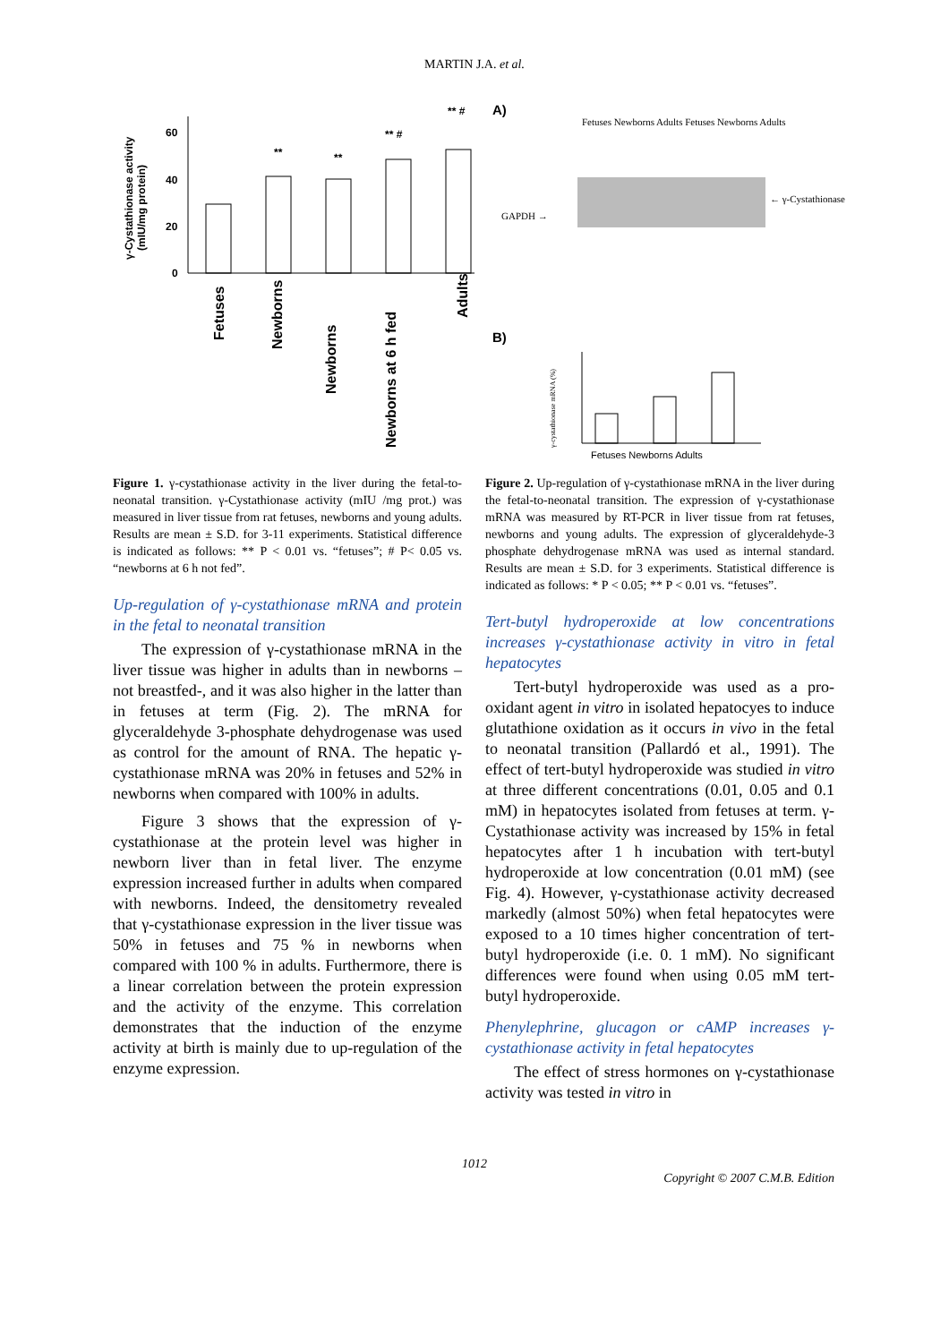MARTIN J.A. et al.
γ-Cystathionase activity
(mIU/mg protein)
60
40
20
0
**
**
** #
** #
Fetuses
Newborns
Newborns
Newborns at 6 h fed
Adults
A)
B)
Fetuses Newborns Adults Fetuses Newborns Adults
GAPDH →
← γ-Cystathionase
Fetuses Newborns Adults
γ-cystathionase mRNA (%)
Figure 1. γ-cystathionase activity in the liver during the fetal-to-neonatal transition. γ-Cystathionase activity (mIU /mg prot.) was measured in liver tissue from rat fetuses, newborns and young adults. Results are mean ± S.D. for 3-11 experiments. Statistical difference is indicated as follows: ** P < 0.01 vs. “fetuses”; # P< 0.05 vs. “newborns at 6 h not fed”.
Up-regulation of γ-cystathionase mRNA and protein in the fetal to neonatal transition
The expression of γ-cystathionase mRNA in the liver tissue was higher in adults than in newborns –not breastfed-, and it was also higher in the latter than in fetuses at term (Fig. 2). The mRNA for glyceraldehyde 3-phosphate dehydrogenase was used as control for the amount of RNA. The hepatic γ-cystathionase mRNA was 20% in fetuses and 52% in newborns when compared with 100% in adults.
Figure 3 shows that the expression of γ-cystathionase at the protein level was higher in newborn liver than in fetal liver. The enzyme expression increased further in adults when compared with newborns. Indeed, the densitometry revealed that γ-cystathionase expression in the liver tissue was 50% in fetuses and 75 % in newborns when compared with 100 % in adults. Furthermore, there is a linear correlation between the protein expression and the activity of the enzyme. This correlation demonstrates that the induction of the enzyme activity at birth is mainly due to up-regulation of the enzyme expression.
Figure 2. Up-regulation of γ-cystathionase mRNA in the liver during the fetal-to-neonatal transition. The expression of γ-cystathionase mRNA was measured by RT-PCR in liver tissue from rat fetuses, newborns and young adults. The expression of glyceraldehyde-3 phosphate dehydrogenase mRNA was used as internal standard. Results are mean ± S.D. for 3 experiments. Statistical difference is indicated as follows: * P < 0.05; ** P < 0.01 vs. “fetuses”.
Tert-butyl hydroperoxide at low concentrations increases γ-cystathionase activity in vitro in fetal hepatocytes
Tert-butyl hydroperoxide was used as a pro-oxidant agent in vitro in isolated hepatocyes to induce glutathione oxidation as it occurs in vivo in the fetal to neonatal transition (Pallardó et al., 1991). The effect of tert-butyl hydroperoxide was studied in vitro at three different concentrations (0.01, 0.05 and 0.1 mM) in hepatocytes isolated from fetuses at term. γ-Cystathionase activity was increased by 15% in fetal hepatocytes after 1 h incubation with tert-butyl hydroperoxide at low concentration (0.01 mM) (see Fig. 4). However, γ-cystathionase activity decreased markedly (almost 50%) when fetal hepatocytes were exposed to a 10 times higher concentration of tert-butyl hydroperoxide (i.e. 0. 1 mM). No significant differences were found when using 0.05 mM tert-butyl hydroperoxide.
Phenylephrine, glucagon or cAMP increases γ-cystathionase activity in fetal hepatocytes
The effect of stress hormones on γ-cystathionase activity was tested in vitro in
1012
Copyright © 2007 C.M.B. Edition